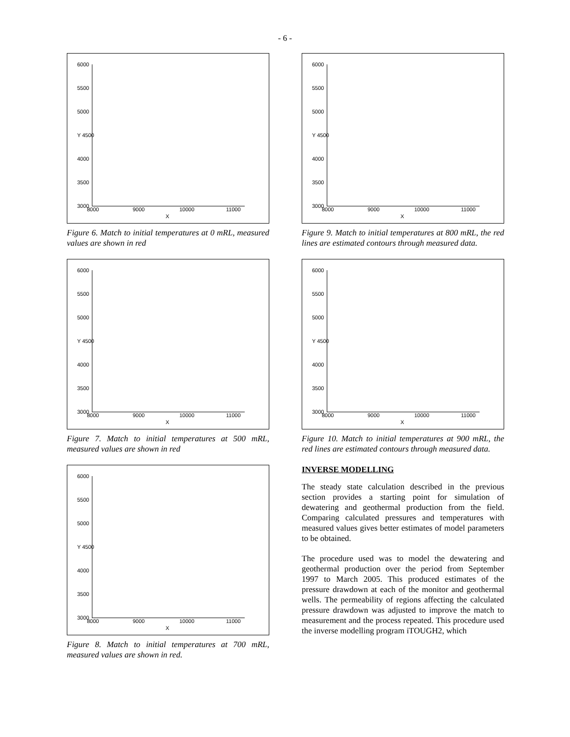- 6 -
6000
5500
5000
Y 4500
4000
3500
3000 8000 9000 10000 11000
X
Figure 6. Match to initial temperatures at 0 mRL, measured values are shown in red
6000
5500
5000
Y 4500
4000
3500
3000 8000 9000 10000 11000
X
Figure 7. Match to initial temperatures at 500 mRL, measured values are shown in red
6000
5500
5000
Y 4500
4000
3500
3000 8000 9000 10000 11000
X
Figure 8. Match to initial temperatures at 700 mRL, measured values are shown in red.
6000
5500
5000
Y 4500
4000
3500
3000 8000 9000 10000 11000
X
Figure 9. Match to initial temperatures at 800 mRL, the red lines are estimated contours through measured data.
6000
5500
5000
Y 4500
4000
3500
3000 8000 9000 10000 11000
X
Figure 10. Match to initial temperatures at 900 mRL, the red lines are estimated contours through measured data.
INVERSE MODELLING
The steady state calculation described in the previous section provides a starting point for simulation of dewatering and geothermal production from the field. Comparing calculated pressures and temperatures with measured values gives better estimates of model parameters to be obtained.
The procedure used was to model the dewatering and geothermal production over the period from September 1997 to March 2005. This produced estimates of the pressure drawdown at each of the monitor and geothermal wells. The permeability of regions affecting the calculated pressure drawdown was adjusted to improve the match to measurement and the process repeated. This procedure used the inverse modelling program iTOUGH2, which